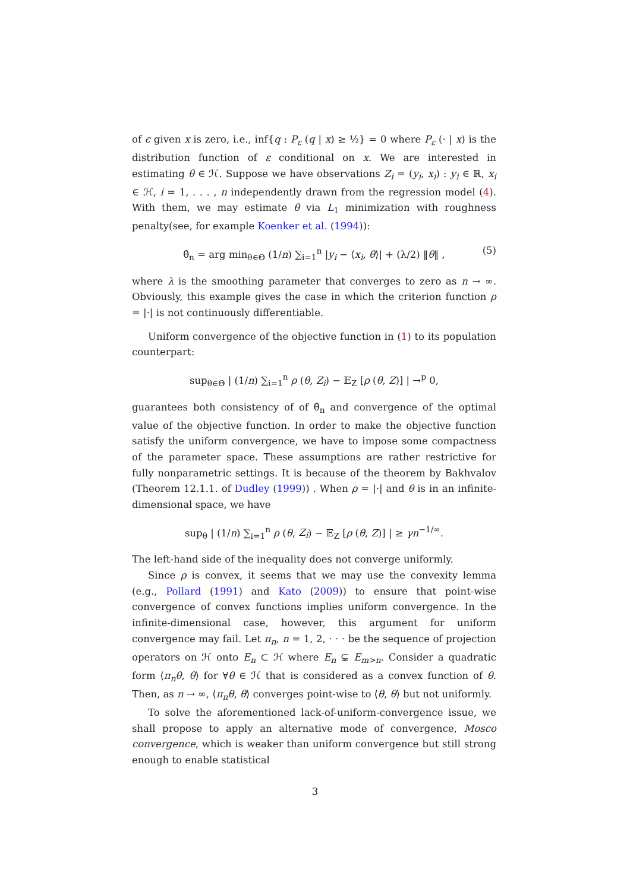of ϵ given x is zero, i.e., inf{q : P<sub>ε</sub> (q | x) ≥ ½} = 0 where P<sub>ε</sub> (· | x) is the distribution function of ε conditional on x. We are interested in estimating θ ∈ ℋ. Suppose we have observations Z<sub>i</sub> = (y<sub>i</sub>, x<sub>i</sub>) : y<sub>i</sub> ∈ ℝ, x<sub>i</sub> ∈ ℋ, i = 1, . . . , n independently drawn from the regression model (4). With them, we may estimate θ via L<sub>1</sub> minimization with roughness penalty(see, for example Koenker et al. (1994)):
θ̂<sub>n</sub> = arg min<sub>θ∈Θ</sub> (1/n) ∑<sub>i=1</sub><sup>n</sup> |y<sub>i</sub> − ⟨x<sub>i</sub>, θ⟩| + (λ/2) ‖θ‖ , (5)
where λ is the smoothing parameter that converges to zero as n → ∞. Obviously, this example gives the case in which the criterion function ρ = |·| is not continuously differentiable.
Uniform convergence of the objective function in (1) to its population counterpart:
sup<sub>θ∈Θ</sub> | (1/n) ∑<sub>i=1</sub><sup>n</sup> ρ (θ, Z<sub>i</sub>) − 𝔼<sub>Z</sub> [ρ (θ, Z)] | →<sup>p</sup> 0,
guarantees both consistency of of θ̂<sub>n</sub> and convergence of the optimal value of the objective function. In order to make the objective function satisfy the uniform convergence, we have to impose some compactness of the parameter space. These assumptions are rather restrictive for fully nonparametric settings. It is because of the theorem by Bakhvalov (Theorem 12.1.1. of Dudley (1999)) . When ρ = |·| and θ is in an infinite-dimensional space, we have
sup<sub>θ</sub> | (1/n) ∑<sub>i=1</sub><sup>n</sup> ρ (θ, Z<sub>i</sub>) − 𝔼<sub>Z</sub> [ρ (θ, Z)] | ≥ γn<sup>−1/∞</sup>.
The left-hand side of the inequality does not converge uniformly.
Since ρ is convex, it seems that we may use the convexity lemma (e.g., Pollard (1991) and Kato (2009)) to ensure that point-wise convergence of convex functions implies uniform convergence. In the infinite-dimensional case, however, this argument for uniform convergence may fail. Let π<sub>n</sub>, n = 1, 2, · · · be the sequence of projection operators on ℋ onto E<sub>n</sub> ⊂ ℋ where E<sub>n</sub> ⊊ E<sub>m>n</sub>. Consider a quadratic form ⟨π<sub>n</sub>θ, θ⟩ for ∀θ ∈ ℋ that is considered as a convex function of θ. Then, as n → ∞, ⟨π<sub>n</sub>θ, θ⟩ converges point-wise to ⟨θ, θ⟩ but not uniformly.
To solve the aforementioned lack-of-uniform-convergence issue, we shall propose to apply an alternative mode of convergence, Mosco convergence, which is weaker than uniform convergence but still strong enough to enable statistical
3